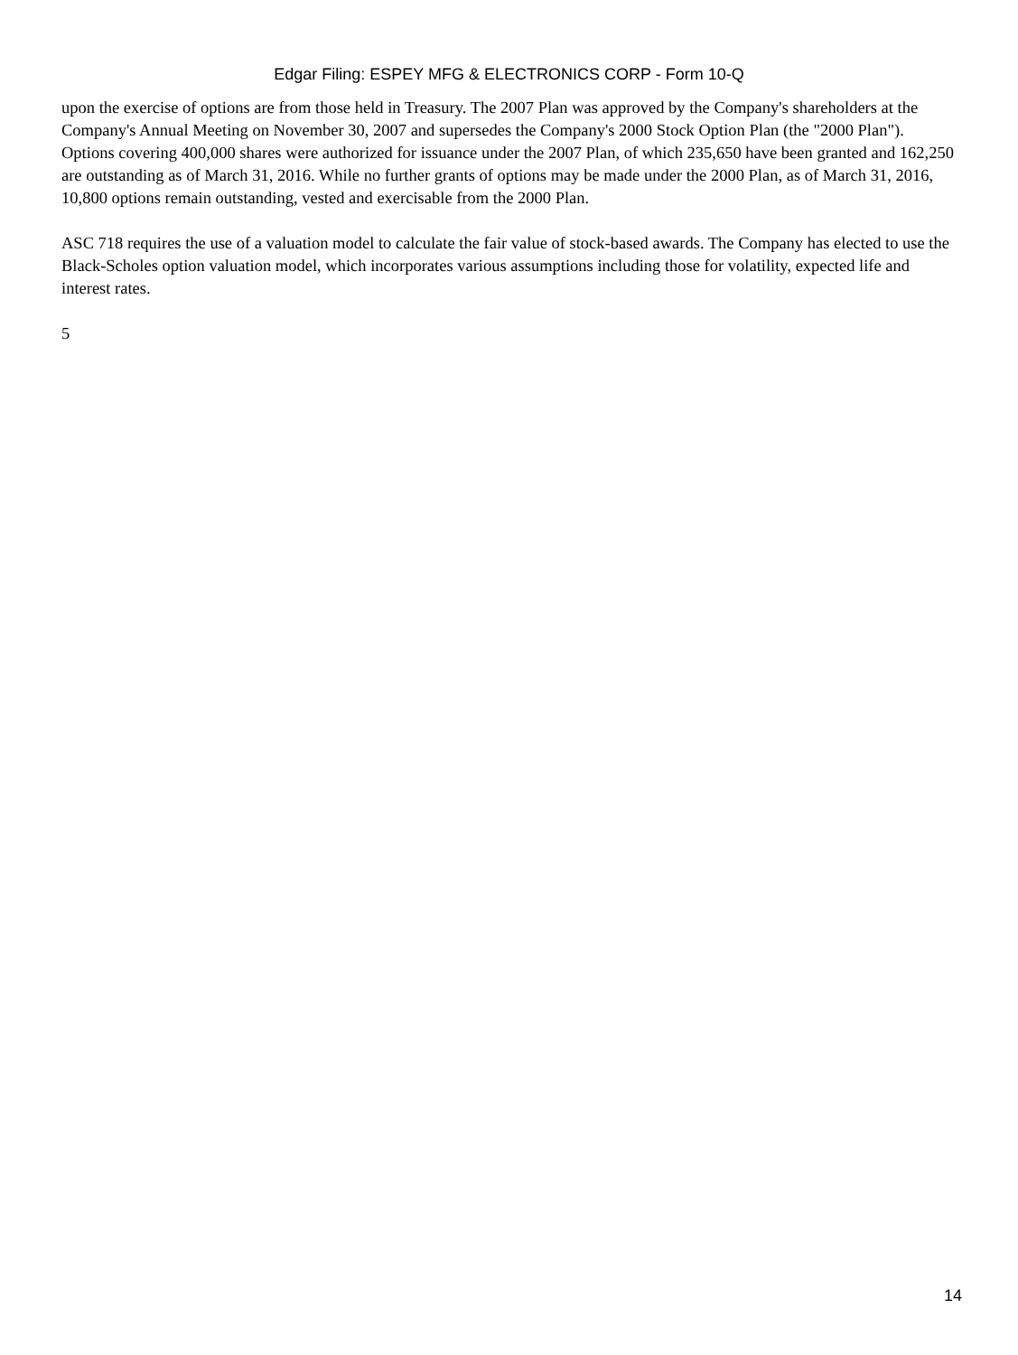Edgar Filing: ESPEY MFG & ELECTRONICS CORP - Form 10-Q
upon the exercise of options are from those held in Treasury. The 2007 Plan was approved by the Company's shareholders at the Company's Annual Meeting on November 30, 2007 and supersedes the Company's 2000 Stock Option Plan (the "2000 Plan"). Options covering 400,000 shares were authorized for issuance under the 2007 Plan, of which 235,650 have been granted and 162,250 are outstanding as of March 31, 2016. While no further grants of options may be made under the 2000 Plan, as of March 31, 2016, 10,800 options remain outstanding, vested and exercisable from the 2000 Plan.
ASC 718 requires the use of a valuation model to calculate the fair value of stock-based awards. The Company has elected to use the Black-Scholes option valuation model, which incorporates various assumptions including those for volatility, expected life and interest rates.
5
14